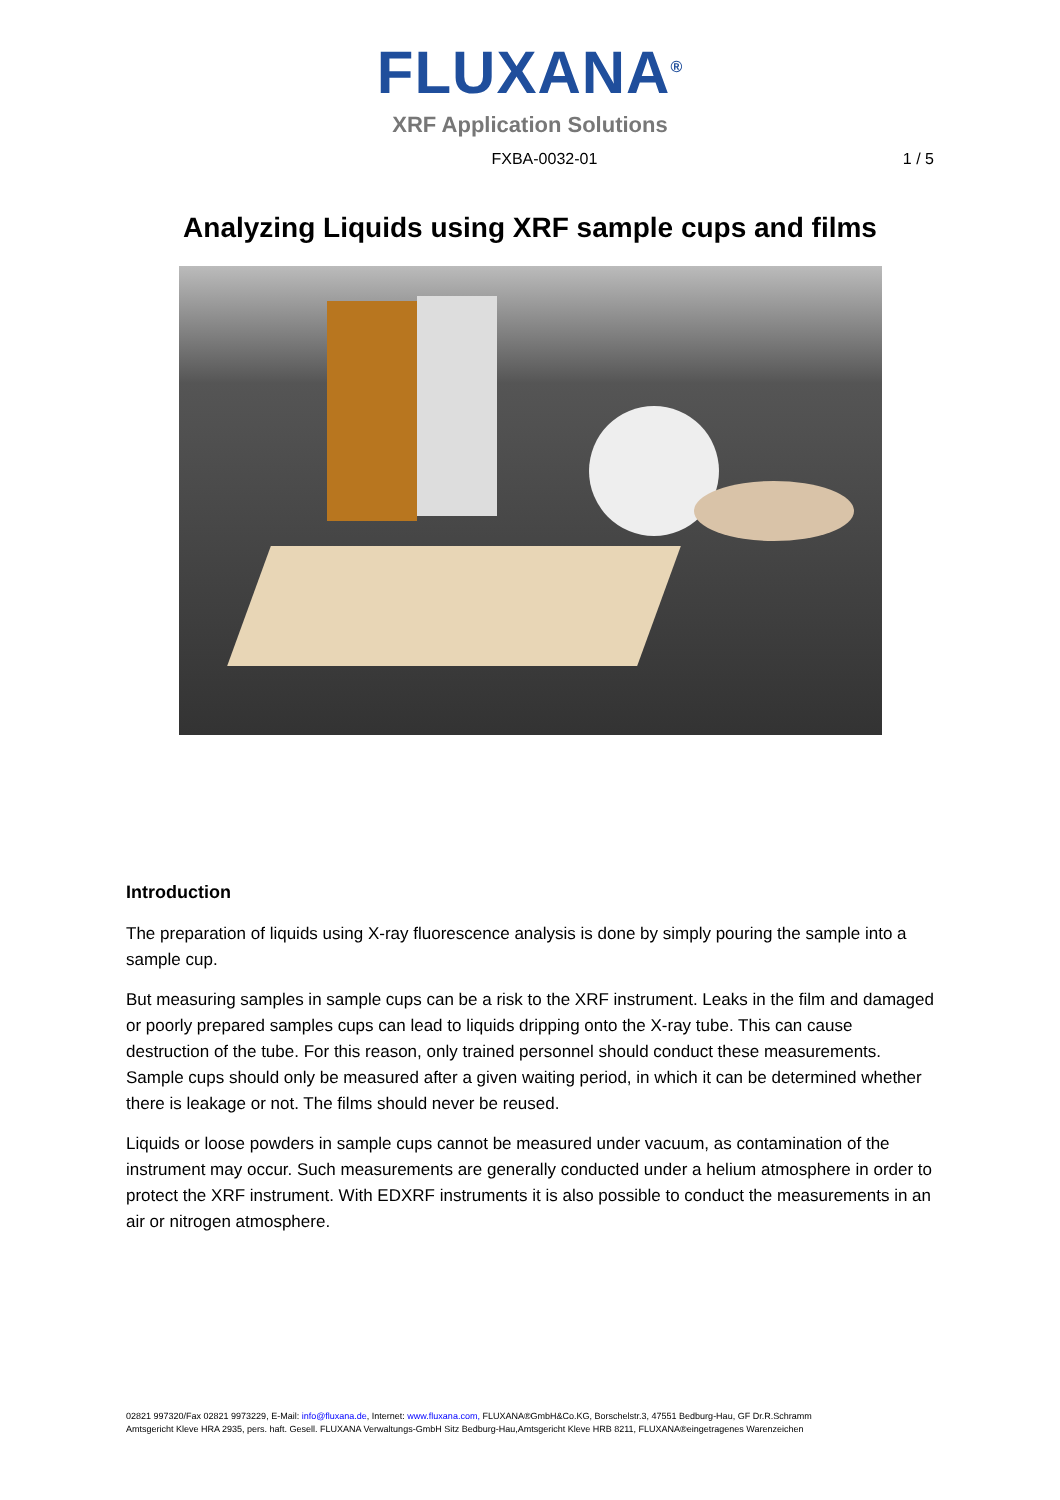FLUXANA<sup>®</sup>
XRF Application Solutions
FXBA-0032-01 1 / 5
Analyzing Liquids using XRF sample cups and films
Introduction
The preparation of liquids using X-ray fluorescence analysis is done by simply pouring the sample into a sample cup.
But measuring samples in sample cups can be a risk to the XRF instrument. Leaks in the film and damaged or poorly prepared samples cups can lead to liquids dripping onto the X-ray tube. This can cause destruction of the tube. For this reason, only trained personnel should conduct these measurements. Sample cups should only be measured after a given waiting period, in which it can be determined whether there is leakage or not. The films should never be reused.
Liquids or loose powders in sample cups cannot be measured under vacuum, as contamination of the instrument may occur. Such measurements are generally conducted under a helium atmosphere in order to protect the XRF instrument. With EDXRF instruments it is also possible to conduct the measurements in an air or nitrogen atmosphere.
02821 997320/Fax 02821 9973229, E-Mail: info@fluxana.de, Internet: www.fluxana.com, FLUXANA®GmbH&Co.KG, Borschelstr.3, 47551 Bedburg-Hau, GF Dr.R.Schramm
Amtsgericht Kleve HRA 2935, pers. haft. Gesell. FLUXANA Verwaltungs-GmbH Sitz Bedburg-Hau,Amtsgericht Kleve HRB 8211, FLUXANA®eingetragenes Warenzeichen